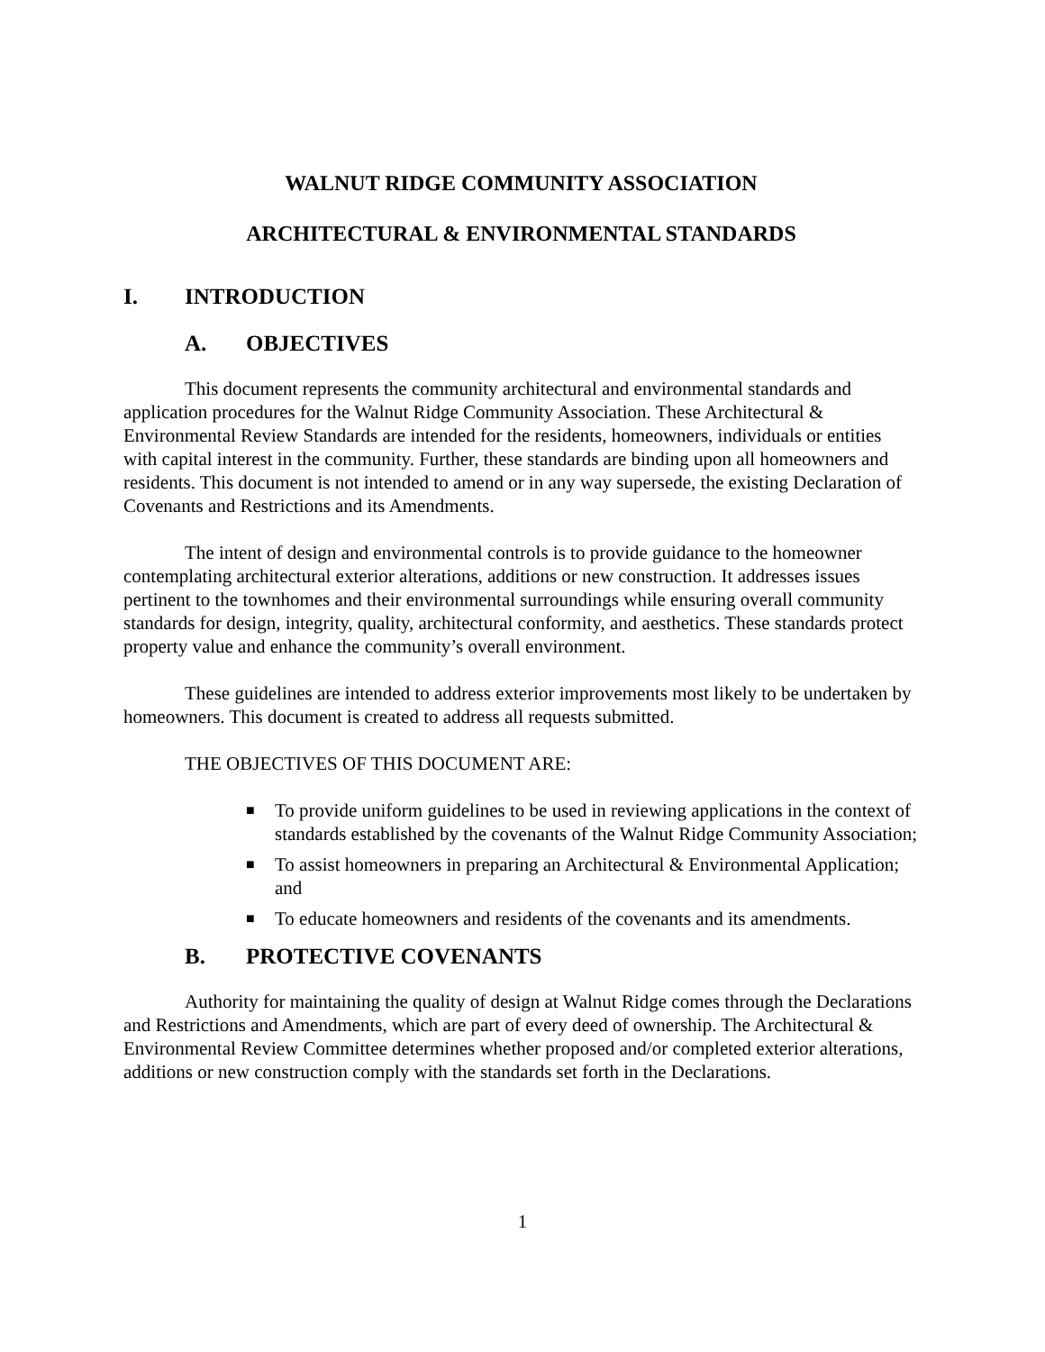WALNUT RIDGE COMMUNITY ASSOCIATION
ARCHITECTURAL & ENVIRONMENTAL STANDARDS
I. INTRODUCTION
A. OBJECTIVES
This document represents the community architectural and environmental standards and application procedures for the Walnut Ridge Community Association. These Architectural & Environmental Review Standards are intended for the residents, homeowners, individuals or entities with capital interest in the community. Further, these standards are binding upon all homeowners and residents. This document is not intended to amend or in any way supersede, the existing Declaration of Covenants and Restrictions and its Amendments.
The intent of design and environmental controls is to provide guidance to the homeowner contemplating architectural exterior alterations, additions or new construction. It addresses issues pertinent to the townhomes and their environmental surroundings while ensuring overall community standards for design, integrity, quality, architectural conformity, and aesthetics. These standards protect property value and enhance the community’s overall environment.
These guidelines are intended to address exterior improvements most likely to be undertaken by homeowners. This document is created to address all requests submitted.
THE OBJECTIVES OF THIS DOCUMENT ARE:
■ To provide uniform guidelines to be used in reviewing applications in the context of standards established by the covenants of the Walnut Ridge Community Association;
■ To assist homeowners in preparing an Architectural & Environmental Application; and
■ To educate homeowners and residents of the covenants and its amendments.
B. PROTECTIVE COVENANTS
Authority for maintaining the quality of design at Walnut Ridge comes through the Declarations and Restrictions and Amendments, which are part of every deed of ownership. The Architectural & Environmental Review Committee determines whether proposed and/or completed exterior alterations, additions or new construction comply with the standards set forth in the Declarations.
1